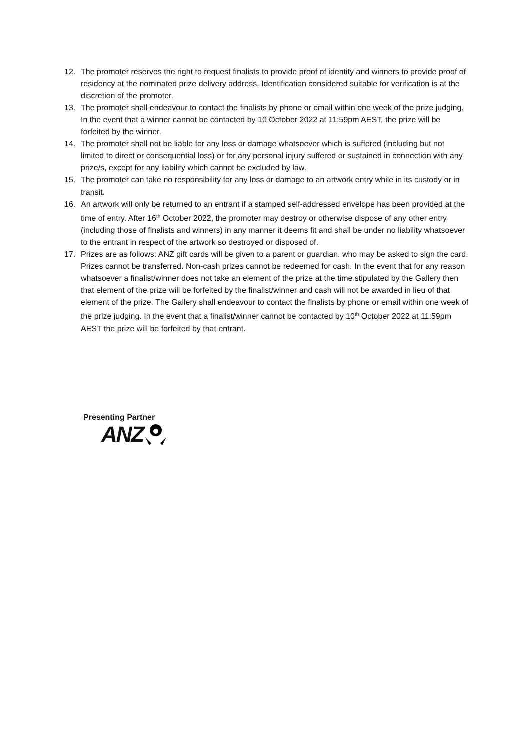12. The promoter reserves the right to request finalists to provide proof of identity and winners to provide proof of residency at the nominated prize delivery address. Identification considered suitable for verification is at the discretion of the promoter.
13. The promoter shall endeavour to contact the finalists by phone or email within one week of the prize judging. In the event that a winner cannot be contacted by 10 October 2022 at 11:59pm AEST, the prize will be forfeited by the winner.
14. The promoter shall not be liable for any loss or damage whatsoever which is suffered (including but not limited to direct or consequential loss) or for any personal injury suffered or sustained in connection with any prize/s, except for any liability which cannot be excluded by law.
15. The promoter can take no responsibility for any loss or damage to an artwork entry while in its custody or in transit.
16. An artwork will only be returned to an entrant if a stamped self-addressed envelope has been provided at the time of entry. After 16<sup>th</sup> October 2022, the promoter may destroy or otherwise dispose of any other entry (including those of finalists and winners) in any manner it deems fit and shall be under no liability whatsoever to the entrant in respect of the artwork so destroyed or disposed of.
17. Prizes are as follows: ANZ gift cards will be given to a parent or guardian, who may be asked to sign the card. Prizes cannot be transferred. Non-cash prizes cannot be redeemed for cash. In the event that for any reason whatsoever a finalist/winner does not take an element of the prize at the time stipulated by the Gallery then that element of the prize will be forfeited by the finalist/winner and cash will not be awarded in lieu of that element of the prize. The Gallery shall endeavour to contact the finalists by phone or email within one week of the prize judging. In the event that a finalist/winner cannot be contacted by 10<sup>th</sup> October 2022 at 11:59pm AEST the prize will be forfeited by that entrant.
Presenting Partner
ANZ